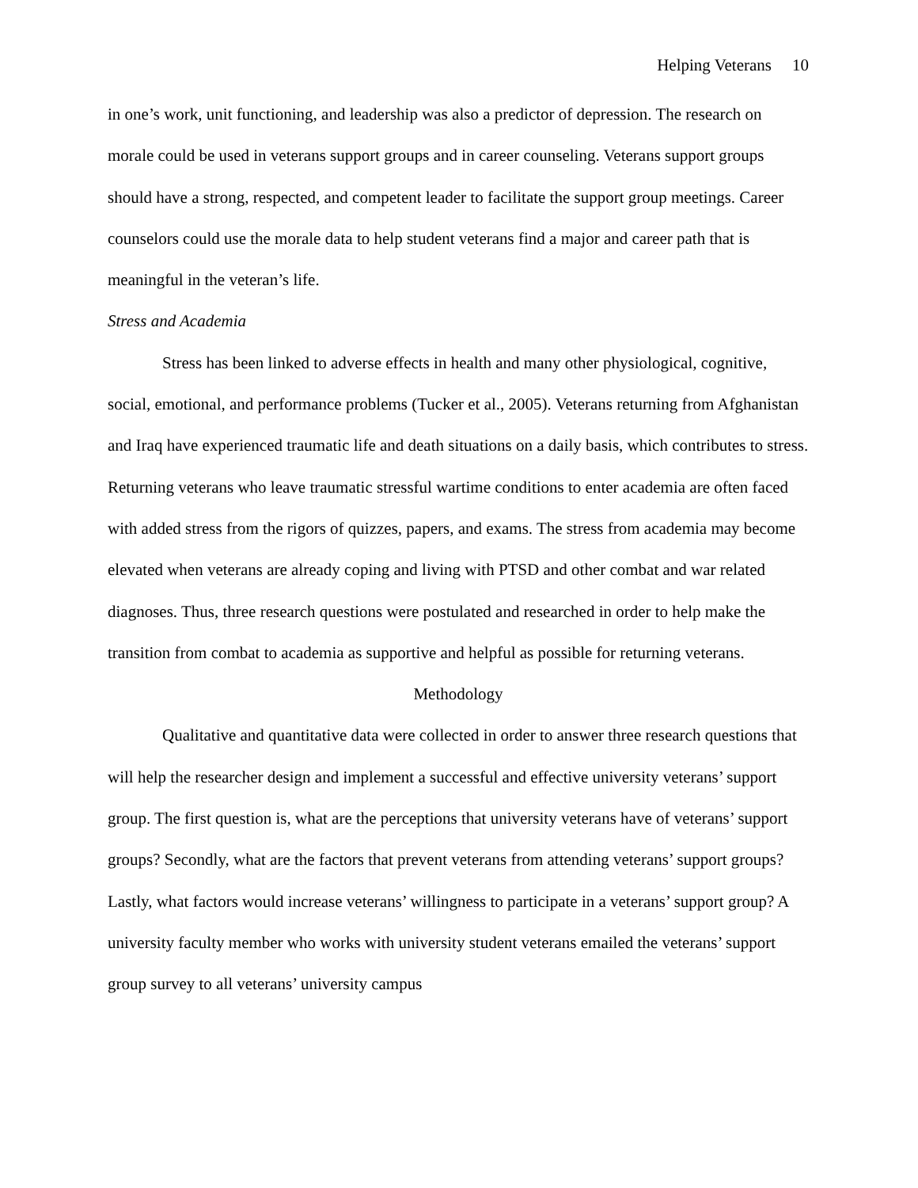Helping Veterans 10
in one’s work, unit functioning, and leadership was also a predictor of depression. The research on morale could be used in veterans support groups and in career counseling. Veterans support groups should have a strong, respected, and competent leader to facilitate the support group meetings. Career counselors could use the morale data to help student veterans find a major and career path that is meaningful in the veteran’s life.
Stress and Academia
Stress has been linked to adverse effects in health and many other physiological, cognitive, social, emotional, and performance problems (Tucker et al., 2005). Veterans returning from Afghanistan and Iraq have experienced traumatic life and death situations on a daily basis, which contributes to stress. Returning veterans who leave traumatic stressful wartime conditions to enter academia are often faced with added stress from the rigors of quizzes, papers, and exams. The stress from academia may become elevated when veterans are already coping and living with PTSD and other combat and war related diagnoses. Thus, three research questions were postulated and researched in order to help make the transition from combat to academia as supportive and helpful as possible for returning veterans.
Methodology
Qualitative and quantitative data were collected in order to answer three research questions that will help the researcher design and implement a successful and effective university veterans’ support group. The first question is, what are the perceptions that university veterans have of veterans’ support groups? Secondly, what are the factors that prevent veterans from attending veterans’ support groups? Lastly, what factors would increase veterans’ willingness to participate in a veterans’ support group? A university faculty member who works with university student veterans emailed the veterans’ support group survey to all veterans’ university campus